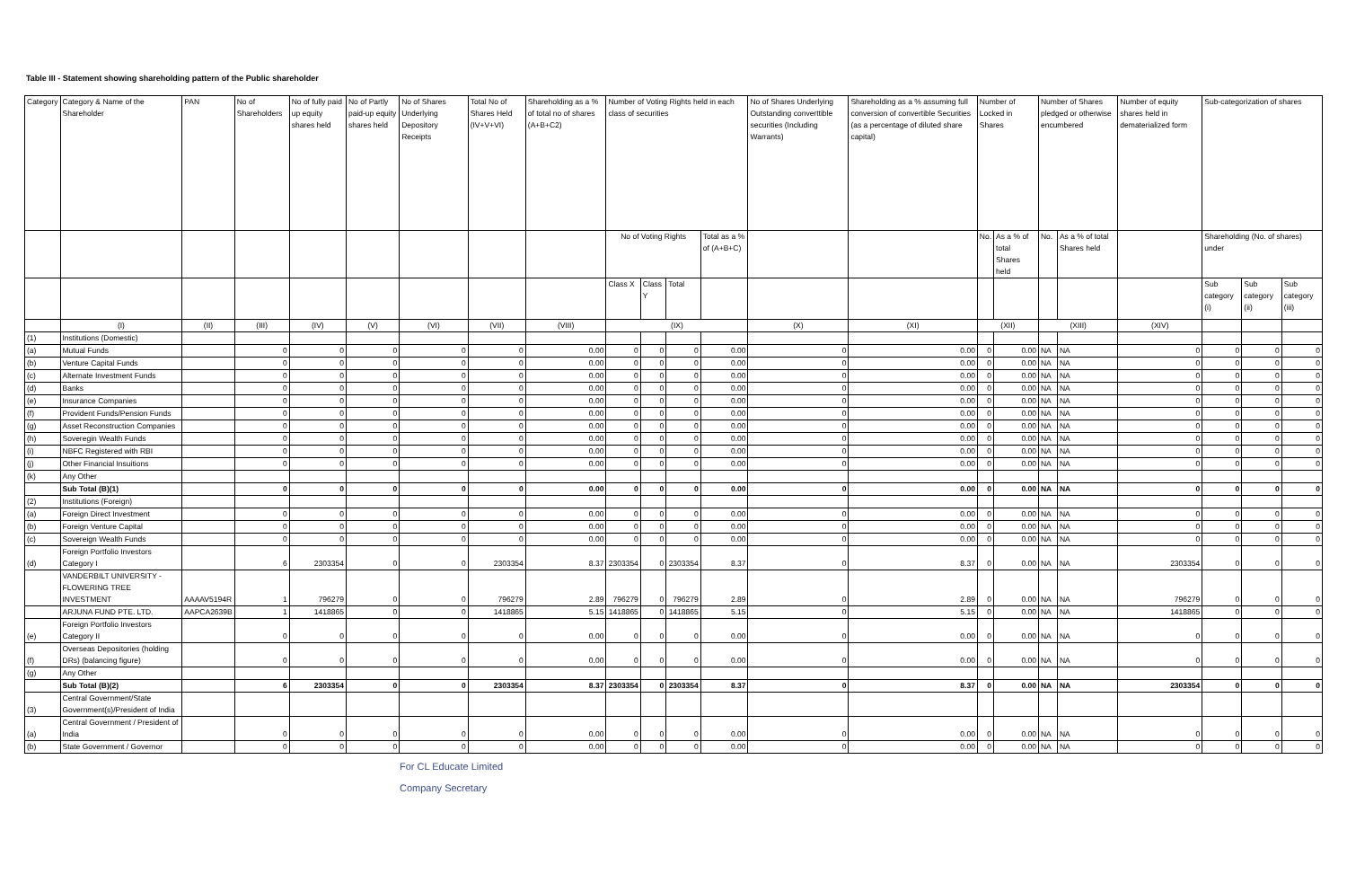Table III - Statement showing shareholding pattern of the Public shareholder
| Category | Category & Name of the Shareholder | PAN | No of Shareholders | No of fully paid up equity shares held | No of Partly paid-up equity shares held | No of Shares Underlying Depository Receipts | Total No of Shares Held (IV+V+VI) | Shareholding as a % of total no of shares (A+B+C2) | Number of Voting Rights held in each class of securities | | | | No of Shares Underlying Outstanding converttible securities (Including Warrants) | Shareholding as a % assuming full conversion of convertible Securities (as a percentage of diluted share capital) | Number of Locked in Shares | | Number of Shares pledged or otherwise encumbered | | Number of equity shares held in dematerialized form | Sub-categorization of shares | | |
| --- | --- | --- | --- | --- | --- | --- | --- | --- | --- | --- | --- | --- | --- | --- | --- | --- | --- | --- | --- | --- | --- | --- |
| | | | | | | | | | No of Voting Rights | | | Total as a % of (A+B+C) | | | No. | As a % of total Shares held | No. | As a % of total Shares held | | Shareholding (No. of shares) under | | |
| | | | | | | | | | Class X | Class Y | Total | | | | | | | | | Sub category (i) | Sub category (ii) | Sub category (iii) |
| | (I) | (II) | (III) | (IV) | (V) | (VI) | (VII) | (VIII) | (IX) | | | | (X) | (XI) | (XII) | | (XIII) | | (XIV) | | | |
| (1) | Institutions (Domestic) | | | | | | | | | | | | | | | | | | | | | |
| (a) | Mutual Funds | | 0 | 0 | 0 | 0 | 0 | 0.00 | 0 | 0 | 0 | 0.00 | 0 | 0.00 | 0 | 0.00 | NA | NA | 0 | 0 | 0 | 0 |
| (b) | Venture Capital Funds | | 0 | 0 | 0 | 0 | 0 | 0.00 | 0 | 0 | 0 | 0.00 | 0 | 0.00 | 0 | 0.00 | NA | NA | 0 | 0 | 0 | 0 |
| (c) | Alternate Investment Funds | | 0 | 0 | 0 | 0 | 0 | 0.00 | 0 | 0 | 0 | 0.00 | 0 | 0.00 | 0 | 0.00 | NA | NA | 0 | 0 | 0 | 0 |
| (d) | Banks | | 0 | 0 | 0 | 0 | 0 | 0.00 | 0 | 0 | 0 | 0.00 | 0 | 0.00 | 0 | 0.00 | NA | NA | 0 | 0 | 0 | 0 |
| (e) | Insurance Companies | | 0 | 0 | 0 | 0 | 0 | 0.00 | 0 | 0 | 0 | 0.00 | 0 | 0.00 | 0 | 0.00 | NA | NA | 0 | 0 | 0 | 0 |
| (f) | Provident Funds/Pension Funds | | 0 | 0 | 0 | 0 | 0 | 0.00 | 0 | 0 | 0 | 0.00 | 0 | 0.00 | 0 | 0.00 | NA | NA | 0 | 0 | 0 | 0 |
| (g) | Asset Reconstruction Companies | | 0 | 0 | 0 | 0 | 0 | 0.00 | 0 | 0 | 0 | 0.00 | 0 | 0.00 | 0 | 0.00 | NA | NA | 0 | 0 | 0 | 0 |
| (h) | Soveregin Wealth Funds | | 0 | 0 | 0 | 0 | 0 | 0.00 | 0 | 0 | 0 | 0.00 | 0 | 0.00 | 0 | 0.00 | NA | NA | 0 | 0 | 0 | 0 |
| (i) | NBFC Registered with RBI | | 0 | 0 | 0 | 0 | 0 | 0.00 | 0 | 0 | 0 | 0.00 | 0 | 0.00 | 0 | 0.00 | NA | NA | 0 | 0 | 0 | 0 |
| (j) | Other Financial Insuitions | | 0 | 0 | 0 | 0 | 0 | 0.00 | 0 | 0 | 0 | 0.00 | 0 | 0.00 | 0 | 0.00 | NA | NA | 0 | 0 | 0 | 0 |
| (k) | Any Other | | | | | | | | | | | | | | | | | | | | | |
| | Sub Total (B)(1) | | 0 | 0 | 0 | 0 | 0 | 0.00 | 0 | 0 | 0 | 0.00 | 0 | 0.00 | 0 | 0.00 | NA | NA | 0 | 0 | 0 | 0 |
| (2) | Institutions (Foreign) | | | | | | | | | | | | | | | | | | | | | |
| (a) | Foreign Direct Investment | | 0 | 0 | 0 | 0 | 0 | 0.00 | 0 | 0 | 0 | 0.00 | 0 | 0.00 | 0 | 0.00 | NA | NA | 0 | 0 | 0 | 0 |
| (b) | Foreign Venture Capital | | 0 | 0 | 0 | 0 | 0 | 0.00 | 0 | 0 | 0 | 0.00 | 0 | 0.00 | 0 | 0.00 | NA | NA | 0 | 0 | 0 | 0 |
| (c) | Sovereign Wealth Funds | | 0 | 0 | 0 | 0 | 0 | 0.00 | 0 | 0 | 0 | 0.00 | 0 | 0.00 | 0 | 0.00 | NA | NA | 0 | 0 | 0 | 0 |
| (d) | Foreign Portfolio Investors Category I | | 6 | 2303354 | 0 | 0 | 2303354 | 8.37 | 2303354 | 0 | 2303354 | 8.37 | 0 | 8.37 | 0 | 0.00 | NA | NA | 2303354 | 0 | 0 | 0 |
| | VANDERBILT UNIVERSITY - FLOWERING TREE INVESTMENT | AAAAV5194R | 1 | 796279 | 0 | 0 | 796279 | 2.89 | 796279 | 0 | 796279 | 2.89 | 0 | 2.89 | 0 | 0.00 | NA | NA | 796279 | 0 | 0 | 0 |
| | ARJUNA FUND PTE. LTD. | AAPCA2639B | 1 | 1418865 | 0 | 0 | 1418865 | 5.15 | 1418865 | 0 | 1418865 | 5.15 | 0 | 5.15 | 0 | 0.00 | NA | NA | 1418865 | 0 | 0 | 0 |
| (e) | Foreign Portfolio Investors Category II | | 0 | 0 | 0 | 0 | 0 | 0.00 | 0 | 0 | 0 | 0.00 | 0 | 0.00 | 0 | 0.00 | NA | NA | 0 | 0 | 0 | 0 |
| (f) | Overseas Depositories (holding DRs) (balancing figure) | | 0 | 0 | 0 | 0 | 0 | 0.00 | 0 | 0 | 0 | 0.00 | 0 | 0.00 | 0 | 0.00 | NA | NA | 0 | 0 | 0 | 0 |
| (g) | Any Other | | | | | | | | | | | | | | | | | | | | | |
| | Sub Total (B)(2) | | 6 | 2303354 | 0 | 0 | 2303354 | 8.37 | 2303354 | 0 | 2303354 | 8.37 | 0 | 8.37 | 0 | 0.00 | NA | NA | 2303354 | 0 | 0 | 0 |
| (3) | Central Government/State Government(s)/President of India | | | | | | | | | | | | | | | | | | | | | |
| (a) | Central Government / President of India | | 0 | 0 | 0 | 0 | 0 | 0.00 | 0 | 0 | 0 | 0.00 | 0 | 0.00 | 0 | 0.00 | NA | NA | 0 | 0 | 0 | 0 |
| (b) | State Government / Governor | | 0 | 0 | 0 | 0 | 0 | 0.00 | 0 | 0 | 0 | 0.00 | 0 | 0.00 | 0 | 0.00 | NA | NA | 0 | 0 | 0 | 0 |
For CL Educate Limited
Company Secretary